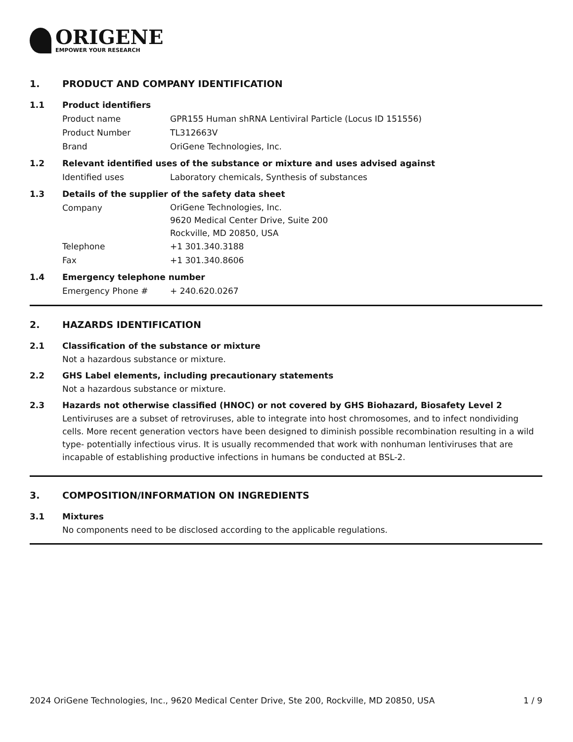ORIGENE
EMPOWER YOUR RESEARCH
1. PRODUCT AND COMPANY IDENTIFICATION
1.1 Product identifiers
Product name GPR155 Human shRNA Lentiviral Particle (Locus ID 151556)
Product Number TL312663V
Brand OriGene Technologies, Inc.
1.2 Relevant identified uses of the substance or mixture and uses advised against
Identified uses Laboratory chemicals, Synthesis of substances
1.3 Details of the supplier of the safety data sheet
Company
OriGene Technologies, Inc.
9620 Medical Center Drive, Suite 200
Rockville, MD 20850, USA
Telephone +1 301.340.3188
Fax +1 301.340.8606
1.4 Emergency telephone number
Emergency Phone # + 240.620.0267
2. HAZARDS IDENTIFICATION
2.1 Classification of the substance or mixture
Not a hazardous substance or mixture.
2.2 GHS Label elements, including precautionary statements
Not a hazardous substance or mixture.
2.3 Hazards not otherwise classified (HNOC) or not covered by GHS Biohazard, Biosafety Level 2
Lentiviruses are a subset of retroviruses, able to integrate into host chromosomes, and to infect nondividing cells. More recent generation vectors have been designed to diminish possible recombination resulting in a wild type- potentially infectious virus. It is usually recommended that work with nonhuman lentiviruses that are incapable of establishing productive infections in humans be conducted at BSL-2.
3. COMPOSITION/INFORMATION ON INGREDIENTS
3.1 Mixtures
No components need to be disclosed according to the applicable regulations.
2024 OriGene Technologies, Inc., 9620 Medical Center Drive, Ste 200, Rockville, MD 20850, USA 1 / 9